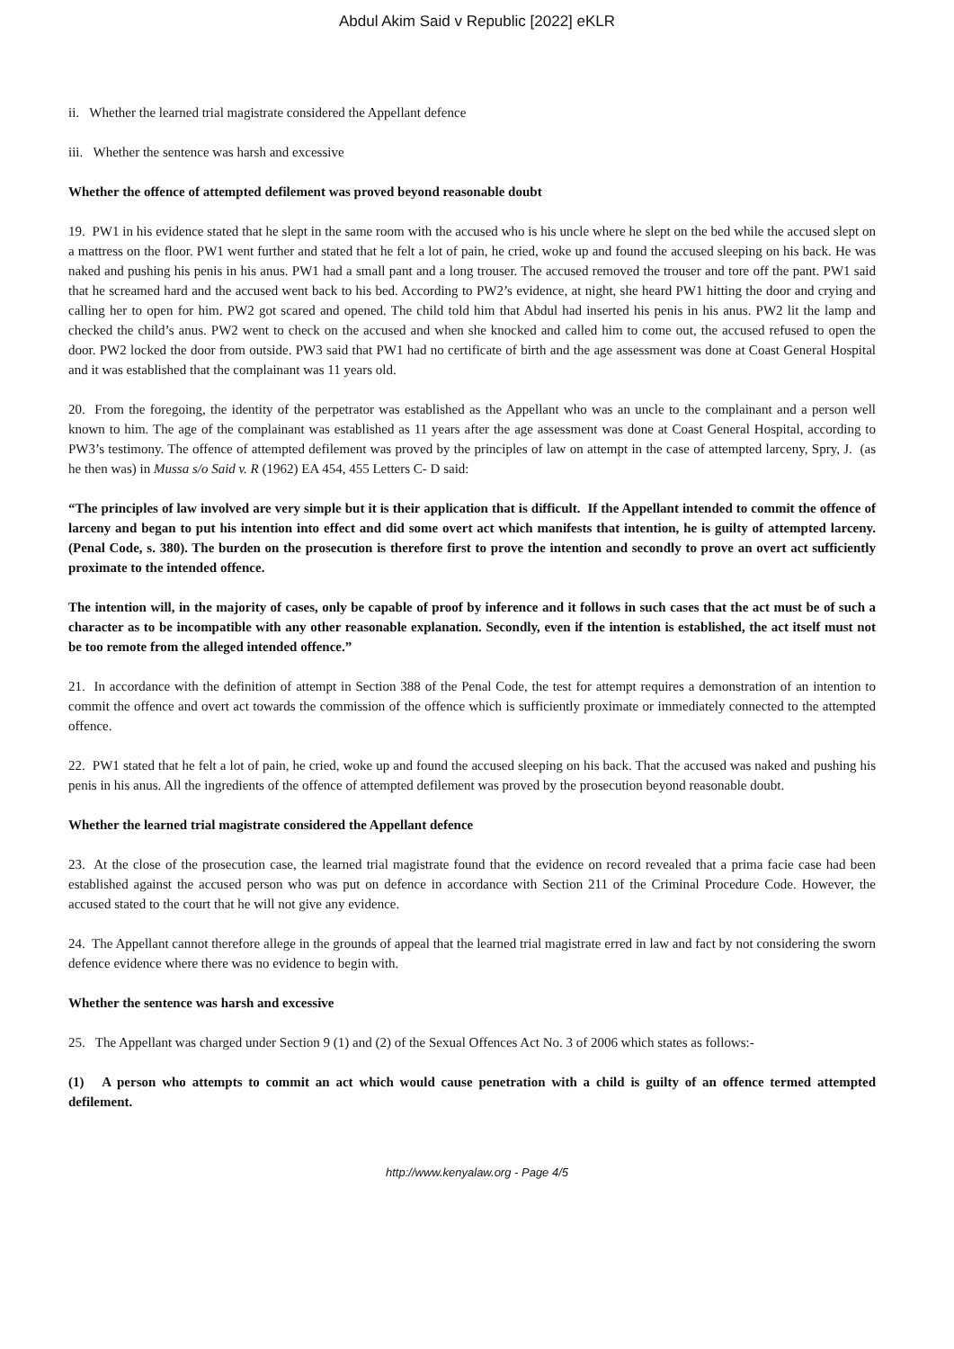Abdul Akim Said v Republic [2022] eKLR
ii. Whether the learned trial magistrate considered the Appellant defence
iii. Whether the sentence was harsh and excessive
Whether the offence of attempted defilement was proved beyond reasonable doubt
19. PW1 in his evidence stated that he slept in the same room with the accused who is his uncle where he slept on the bed while the accused slept on a mattress on the floor. PW1 went further and stated that he felt a lot of pain, he cried, woke up and found the accused sleeping on his back. He was naked and pushing his penis in his anus. PW1 had a small pant and a long trouser. The accused removed the trouser and tore off the pant. PW1 said that he screamed hard and the accused went back to his bed. According to PW2’s evidence, at night, she heard PW1 hitting the door and crying and calling her to open for him. PW2 got scared and opened. The child told him that Abdul had inserted his penis in his anus. PW2 lit the lamp and checked the child’s anus. PW2 went to check on the accused and when she knocked and called him to come out, the accused refused to open the door. PW2 locked the door from outside. PW3 said that PW1 had no certificate of birth and the age assessment was done at Coast General Hospital and it was established that the complainant was 11 years old.
20. From the foregoing, the identity of the perpetrator was established as the Appellant who was an uncle to the complainant and a person well known to him. The age of the complainant was established as 11 years after the age assessment was done at Coast General Hospital, according to PW3’s testimony. The offence of attempted defilement was proved by the principles of law on attempt in the case of attempted larceny, Spry, J. (as he then was) in Mussa s/o Said v. R (1962) EA 454, 455 Letters C- D said:
“The principles of law involved are very simple but it is their application that is difficult. If the Appellant intended to commit the offence of larceny and began to put his intention into effect and did some overt act which manifests that intention, he is guilty of attempted larceny. (Penal Code, s. 380). The burden on the prosecution is therefore first to prove the intention and secondly to prove an overt act sufficiently proximate to the intended offence.
The intention will, in the majority of cases, only be capable of proof by inference and it follows in such cases that the act must be of such a character as to be incompatible with any other reasonable explanation. Secondly, even if the intention is established, the act itself must not be too remote from the alleged intended offence.”
21. In accordance with the definition of attempt in Section 388 of the Penal Code, the test for attempt requires a demonstration of an intention to commit the offence and overt act towards the commission of the offence which is sufficiently proximate or immediately connected to the attempted offence.
22. PW1 stated that he felt a lot of pain, he cried, woke up and found the accused sleeping on his back. That the accused was naked and pushing his penis in his anus. All the ingredients of the offence of attempted defilement was proved by the prosecution beyond reasonable doubt.
Whether the learned trial magistrate considered the Appellant defence
23. At the close of the prosecution case, the learned trial magistrate found that the evidence on record revealed that a prima facie case had been established against the accused person who was put on defence in accordance with Section 211 of the Criminal Procedure Code. However, the accused stated to the court that he will not give any evidence.
24. The Appellant cannot therefore allege in the grounds of appeal that the learned trial magistrate erred in law and fact by not considering the sworn defence evidence where there was no evidence to begin with.
Whether the sentence was harsh and excessive
25. The Appellant was charged under Section 9 (1) and (2) of the Sexual Offences Act No. 3 of 2006 which states as follows:-
(1) A person who attempts to commit an act which would cause penetration with a child is guilty of an offence termed attempted defilement.
http://www.kenyalaw.org - Page 4/5